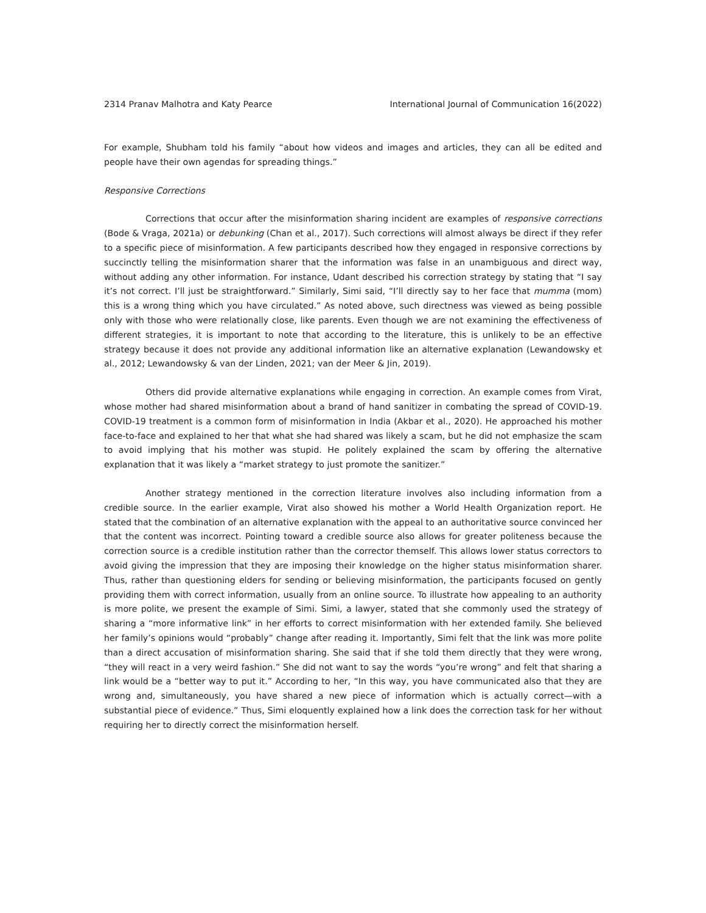2314 Pranav Malhotra and Katy Pearce International Journal of Communication 16(2022)
For example, Shubham told his family “about how videos and images and articles, they can all be edited and people have their own agendas for spreading things.”
Responsive Corrections
Corrections that occur after the misinformation sharing incident are examples of responsive corrections (Bode & Vraga, 2021a) or debunking (Chan et al., 2017). Such corrections will almost always be direct if they refer to a specific piece of misinformation. A few participants described how they engaged in responsive corrections by succinctly telling the misinformation sharer that the information was false in an unambiguous and direct way, without adding any other information. For instance, Udant described his correction strategy by stating that “I say it’s not correct. I’ll just be straightforward.” Similarly, Simi said, “I’ll directly say to her face that mumma (mom) this is a wrong thing which you have circulated.” As noted above, such directness was viewed as being possible only with those who were relationally close, like parents. Even though we are not examining the effectiveness of different strategies, it is important to note that according to the literature, this is unlikely to be an effective strategy because it does not provide any additional information like an alternative explanation (Lewandowsky et al., 2012; Lewandowsky & van der Linden, 2021; van der Meer & Jin, 2019).
Others did provide alternative explanations while engaging in correction. An example comes from Virat, whose mother had shared misinformation about a brand of hand sanitizer in combating the spread of COVID-19. COVID-19 treatment is a common form of misinformation in India (Akbar et al., 2020). He approached his mother face-to-face and explained to her that what she had shared was likely a scam, but he did not emphasize the scam to avoid implying that his mother was stupid. He politely explained the scam by offering the alternative explanation that it was likely a “market strategy to just promote the sanitizer.”
Another strategy mentioned in the correction literature involves also including information from a credible source. In the earlier example, Virat also showed his mother a World Health Organization report. He stated that the combination of an alternative explanation with the appeal to an authoritative source convinced her that the content was incorrect. Pointing toward a credible source also allows for greater politeness because the correction source is a credible institution rather than the corrector themself. This allows lower status correctors to avoid giving the impression that they are imposing their knowledge on the higher status misinformation sharer. Thus, rather than questioning elders for sending or believing misinformation, the participants focused on gently providing them with correct information, usually from an online source. To illustrate how appealing to an authority is more polite, we present the example of Simi. Simi, a lawyer, stated that she commonly used the strategy of sharing a “more informative link” in her efforts to correct misinformation with her extended family. She believed her family’s opinions would “probably” change after reading it. Importantly, Simi felt that the link was more polite than a direct accusation of misinformation sharing. She said that if she told them directly that they were wrong, “they will react in a very weird fashion.” She did not want to say the words “you’re wrong” and felt that sharing a link would be a “better way to put it.” According to her, “In this way, you have communicated also that they are wrong and, simultaneously, you have shared a new piece of information which is actually correct—with a substantial piece of evidence.” Thus, Simi eloquently explained how a link does the correction task for her without requiring her to directly correct the misinformation herself.